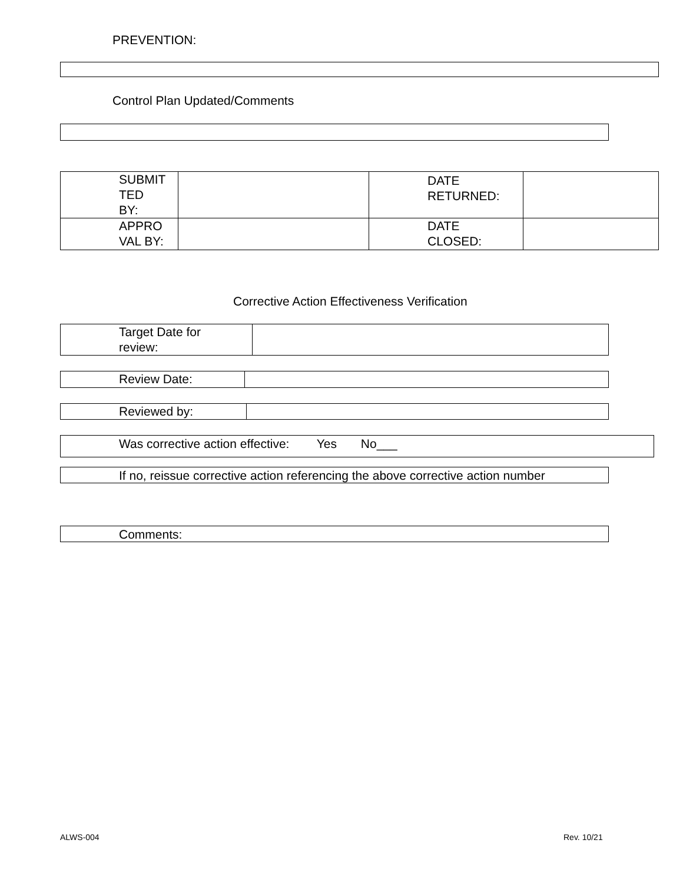PREVENTION:
Control Plan Updated/Comments
| SUBMIT TED BY: | | DATE RETURNED: | |
| APPRO VAL BY: | | DATE CLOSED: | |
Corrective Action Effectiveness Verification
| Target Date for review: | |
| Review Date: | |
| Reviewed by: | |
Was corrective action effective: Yes No___
If no, reissue corrective action referencing the above corrective action number
Comments:
ALWS-004 Rev. 10/21